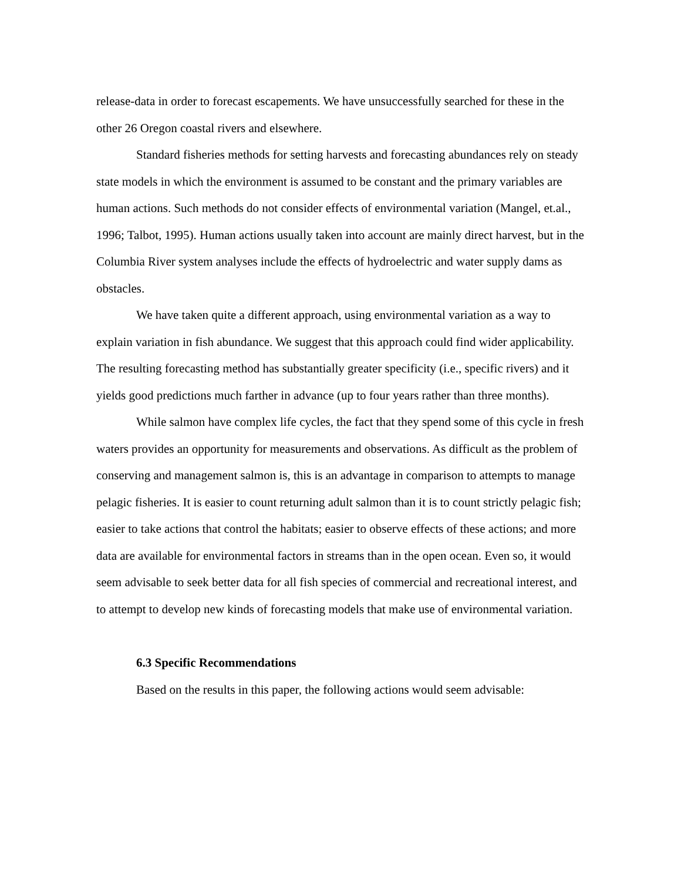release-data in order to forecast escapements. We have unsuccessfully searched for these in the other 26 Oregon coastal rivers and elsewhere.
Standard fisheries methods for setting harvests and forecasting abundances rely on steady state models in which the environment is assumed to be constant and the primary variables are human actions. Such methods do not consider effects of environmental variation (Mangel, et.al., 1996; Talbot, 1995). Human actions usually taken into account are mainly direct harvest, but in the Columbia River system analyses include the effects of hydroelectric and water supply dams as obstacles.
We have taken quite a different approach, using environmental variation as a way to explain variation in fish abundance. We suggest that this approach could find wider applicability. The resulting forecasting method has substantially greater specificity (i.e., specific rivers) and it yields good predictions much farther in advance (up to four years rather than three months).
While salmon have complex life cycles, the fact that they spend some of this cycle in fresh waters provides an opportunity for measurements and observations. As difficult as the problem of conserving and management salmon is, this is an advantage in comparison to attempts to manage pelagic fisheries. It is easier to count returning adult salmon than it is to count strictly pelagic fish; easier to take actions that control the habitats; easier to observe effects of these actions; and more data are available for environmental factors in streams than in the open ocean. Even so, it would seem advisable to seek better data for all fish species of commercial and recreational interest, and to attempt to develop new kinds of forecasting models that make use of environmental variation.
6.3 Specific Recommendations
Based on the results in this paper, the following actions would seem advisable: